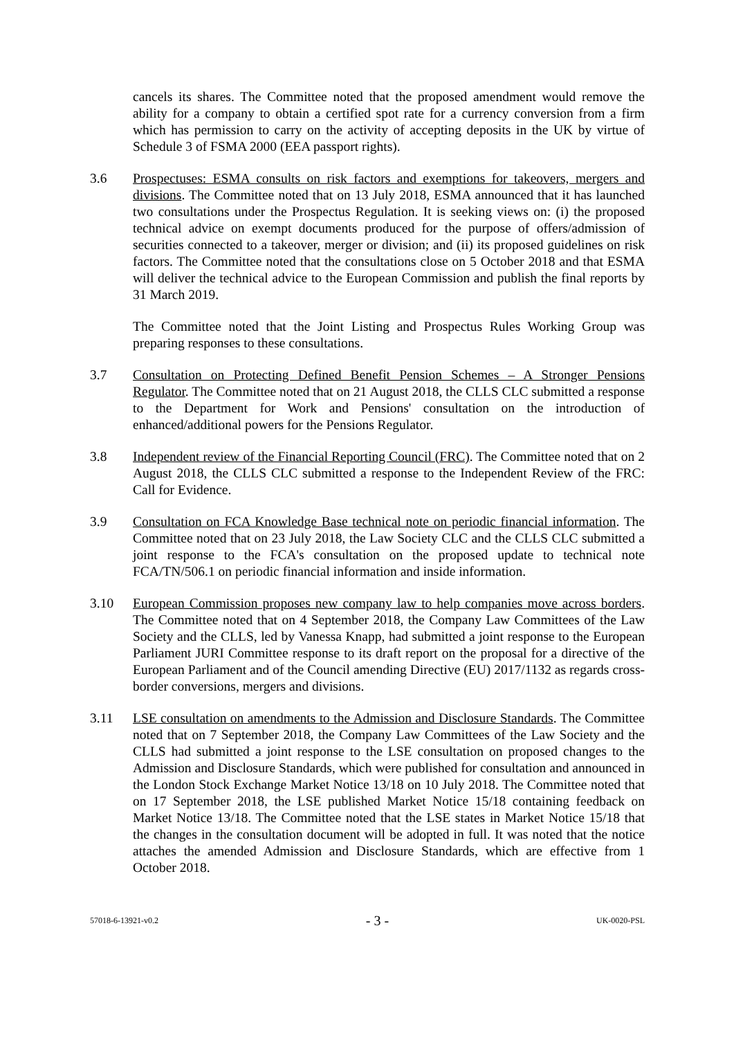cancels its shares. The Committee noted that the proposed amendment would remove the ability for a company to obtain a certified spot rate for a currency conversion from a firm which has permission to carry on the activity of accepting deposits in the UK by virtue of Schedule 3 of FSMA 2000 (EEA passport rights).
3.6 Prospectuses: ESMA consults on risk factors and exemptions for takeovers, mergers and divisions. The Committee noted that on 13 July 2018, ESMA announced that it has launched two consultations under the Prospectus Regulation. It is seeking views on: (i) the proposed technical advice on exempt documents produced for the purpose of offers/admission of securities connected to a takeover, merger or division; and (ii) its proposed guidelines on risk factors. The Committee noted that the consultations close on 5 October 2018 and that ESMA will deliver the technical advice to the European Commission and publish the final reports by 31 March 2019.
The Committee noted that the Joint Listing and Prospectus Rules Working Group was preparing responses to these consultations.
3.7 Consultation on Protecting Defined Benefit Pension Schemes – A Stronger Pensions Regulator. The Committee noted that on 21 August 2018, the CLLS CLC submitted a response to the Department for Work and Pensions' consultation on the introduction of enhanced/additional powers for the Pensions Regulator.
3.8 Independent review of the Financial Reporting Council (FRC). The Committee noted that on 2 August 2018, the CLLS CLC submitted a response to the Independent Review of the FRC: Call for Evidence.
3.9 Consultation on FCA Knowledge Base technical note on periodic financial information. The Committee noted that on 23 July 2018, the Law Society CLC and the CLLS CLC submitted a joint response to the FCA's consultation on the proposed update to technical note FCA/TN/506.1 on periodic financial information and inside information.
3.10 European Commission proposes new company law to help companies move across borders. The Committee noted that on 4 September 2018, the Company Law Committees of the Law Society and the CLLS, led by Vanessa Knapp, had submitted a joint response to the European Parliament JURI Committee response to its draft report on the proposal for a directive of the European Parliament and of the Council amending Directive (EU) 2017/1132 as regards cross-border conversions, mergers and divisions.
3.11 LSE consultation on amendments to the Admission and Disclosure Standards. The Committee noted that on 7 September 2018, the Company Law Committees of the Law Society and the CLLS had submitted a joint response to the LSE consultation on proposed changes to the Admission and Disclosure Standards, which were published for consultation and announced in the London Stock Exchange Market Notice 13/18 on 10 July 2018. The Committee noted that on 17 September 2018, the LSE published Market Notice 15/18 containing feedback on Market Notice 13/18. The Committee noted that the LSE states in Market Notice 15/18 that the changes in the consultation document will be adopted in full. It was noted that the notice attaches the amended Admission and Disclosure Standards, which are effective from 1 October 2018.
57018-6-13921-v0.2 - 3 - UK-0020-PSL